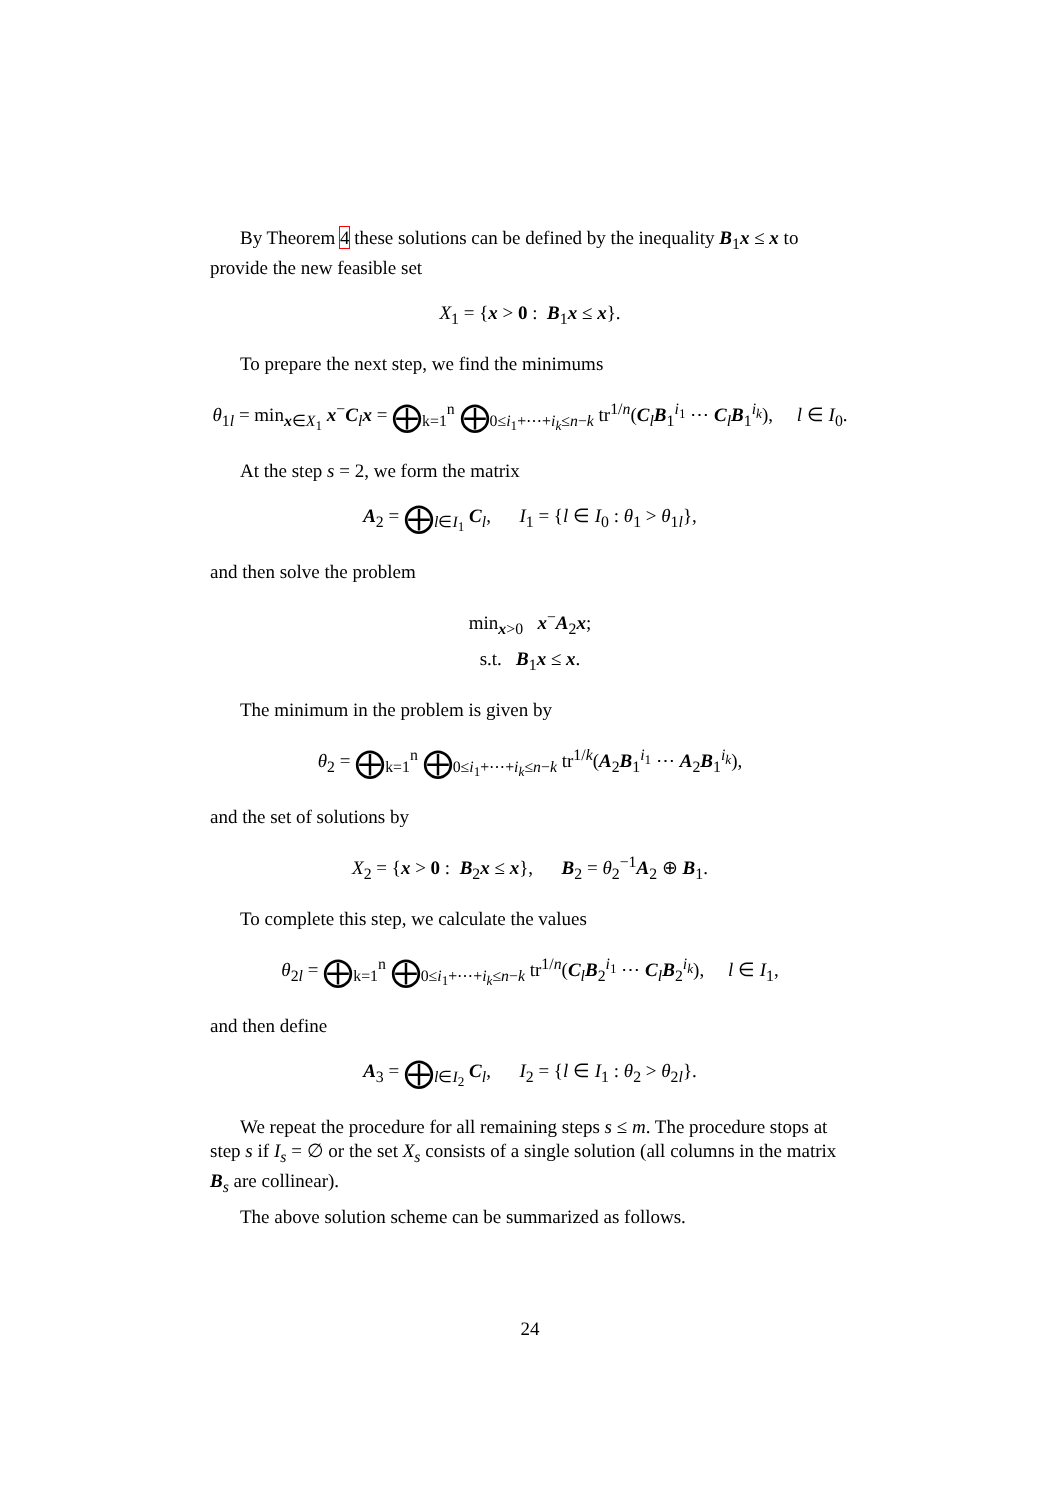By Theorem 4 these solutions can be defined by the inequality B<sub>1</sub>x ≤ x to provide the new feasible set
X<sub>1</sub> = {x > 0 : B<sub>1</sub>x ≤ x}.
To prepare the next step, we find the minimums
θ<sub>1l</sub> = min<sub>x∈X<sub>1</sub></sub> x<sup>−</sup>C<sub>l</sub>x = ⨁<sub>k=1</sub><sup>n</sup> ⨁<sub>0≤i<sub>1</sub>+⋯+i<sub>k</sub>≤n−k</sub> tr<sup>1/n</sup>(C<sub>l</sub>B<sub>1</sub><sup>i<sub>1</sub></sup> ⋯ C<sub>l</sub>B<sub>1</sub><sup>i<sub>k</sub></sup>), l ∈ I<sub>0</sub>.
At the step s = 2, we form the matrix
A<sub>2</sub> = ⨁<sub>l∈I<sub>1</sub></sub> C<sub>l</sub>, I<sub>1</sub> = {l ∈ I<sub>0</sub> : θ<sub>1</sub> > θ<sub>1l</sub>},
and then solve the problem
min<sub>x>0</sub> x<sup>−</sup>A<sub>2</sub>x;
s.t. B<sub>1</sub>x ≤ x.
The minimum in the problem is given by
θ<sub>2</sub> = ⨁<sub>k=1</sub><sup>n</sup> ⨁<sub>0≤i<sub>1</sub>+⋯+i<sub>k</sub>≤n−k</sub> tr<sup>1/k</sup>(A<sub>2</sub>B<sub>1</sub><sup>i<sub>1</sub></sup> ⋯ A<sub>2</sub>B<sub>1</sub><sup>i<sub>k</sub></sup>),
and the set of solutions by
X<sub>2</sub> = {x > 0 : B<sub>2</sub>x ≤ x}, B<sub>2</sub> = θ<sub>2</sub><sup>−1</sup>A<sub>2</sub> ⊕ B<sub>1</sub>.
To complete this step, we calculate the values
θ<sub>2l</sub> = ⨁<sub>k=1</sub><sup>n</sup> ⨁<sub>0≤i<sub>1</sub>+⋯+i<sub>k</sub>≤n−k</sub> tr<sup>1/n</sup>(C<sub>l</sub>B<sub>2</sub><sup>i<sub>1</sub></sup> ⋯ C<sub>l</sub>B<sub>2</sub><sup>i<sub>k</sub></sup>), l ∈ I<sub>1</sub>,
and then define
A<sub>3</sub> = ⨁<sub>l∈I<sub>2</sub></sub> C<sub>l</sub>, I<sub>2</sub> = {l ∈ I<sub>1</sub> : θ<sub>2</sub> > θ<sub>2l</sub>}.
We repeat the procedure for all remaining steps s ≤ m. The procedure stops at step s if I<sub>s</sub> = ∅ or the set X<sub>s</sub> consists of a single solution (all columns in the matrix B<sub>s</sub> are collinear).
The above solution scheme can be summarized as follows.
24